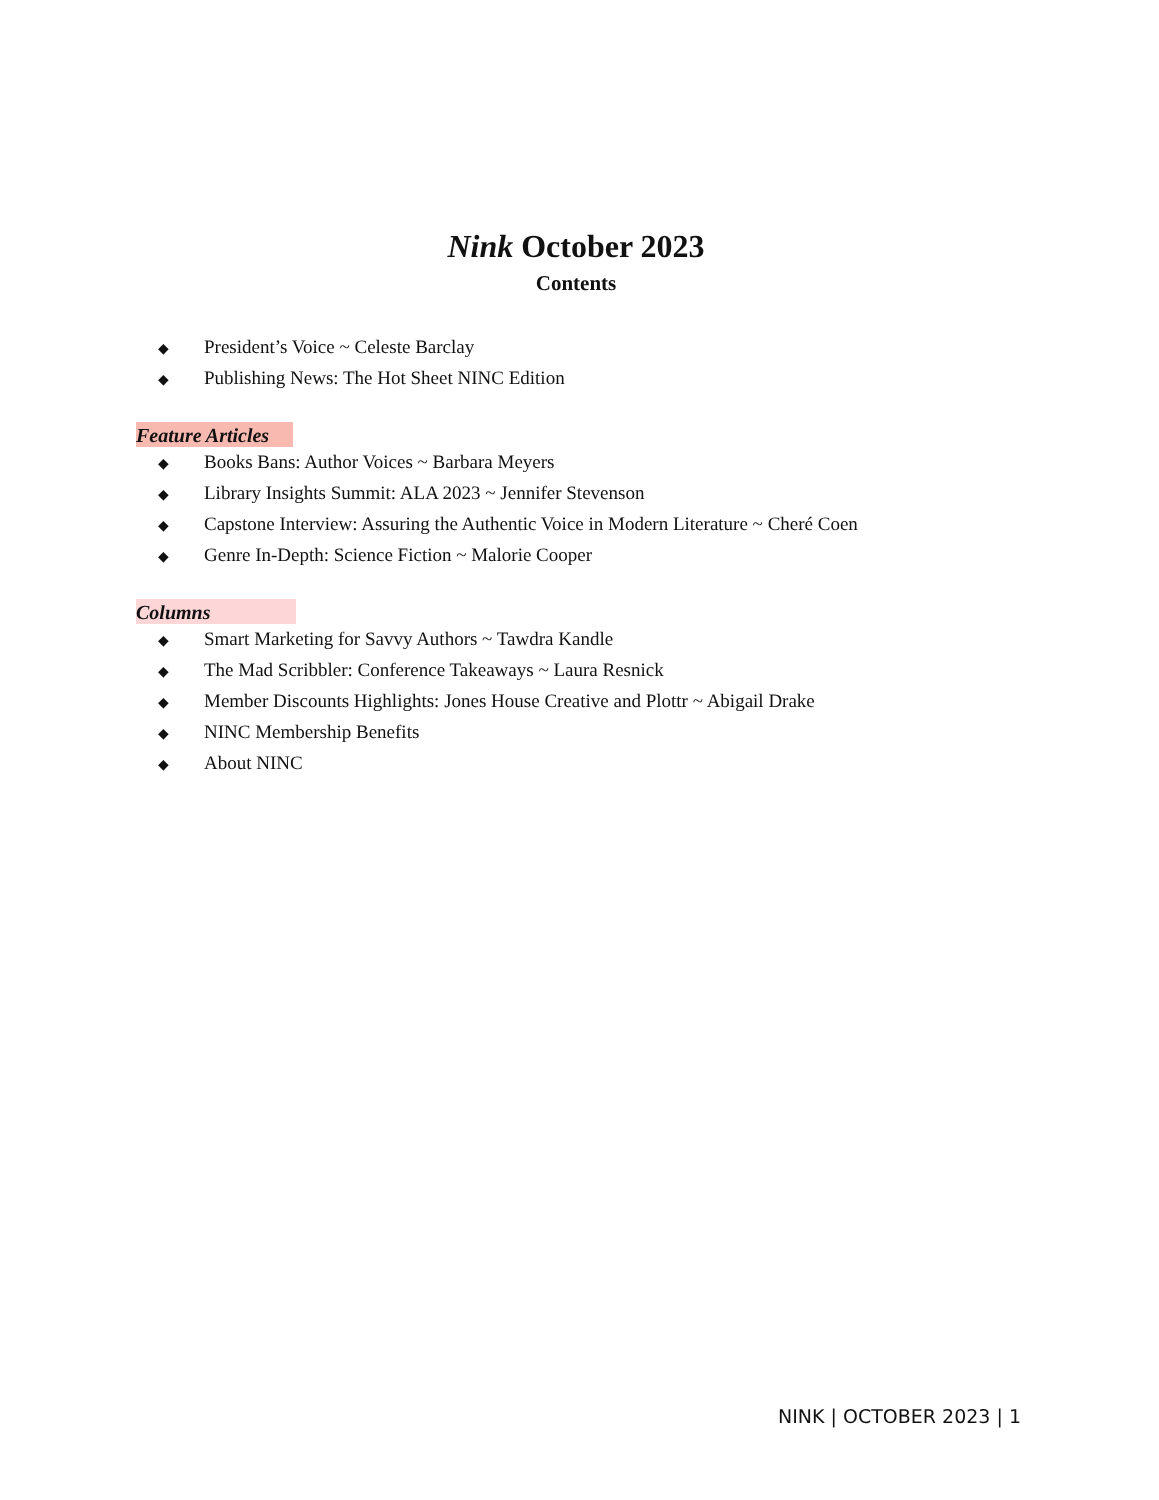Nink October 2023
Contents
◆ President’s Voice ~ Celeste Barclay
◆ Publishing News: The Hot Sheet NINC Edition
Feature Articles
◆ Books Bans: Author Voices ~ Barbara Meyers
◆ Library Insights Summit: ALA 2023 ~ Jennifer Stevenson
◆ Capstone Interview: Assuring the Authentic Voice in Modern Literature ~ Cheré Coen
◆ Genre In-Depth: Science Fiction ~ Malorie Cooper
Columns
◆ Smart Marketing for Savvy Authors ~ Tawdra Kandle
◆ The Mad Scribbler: Conference Takeaways ~ Laura Resnick
◆ Member Discounts Highlights: Jones House Creative and Plottr ~ Abigail Drake
◆ NINC Membership Benefits
◆ About NINC
NINK | OCTOBER 2023 | 1